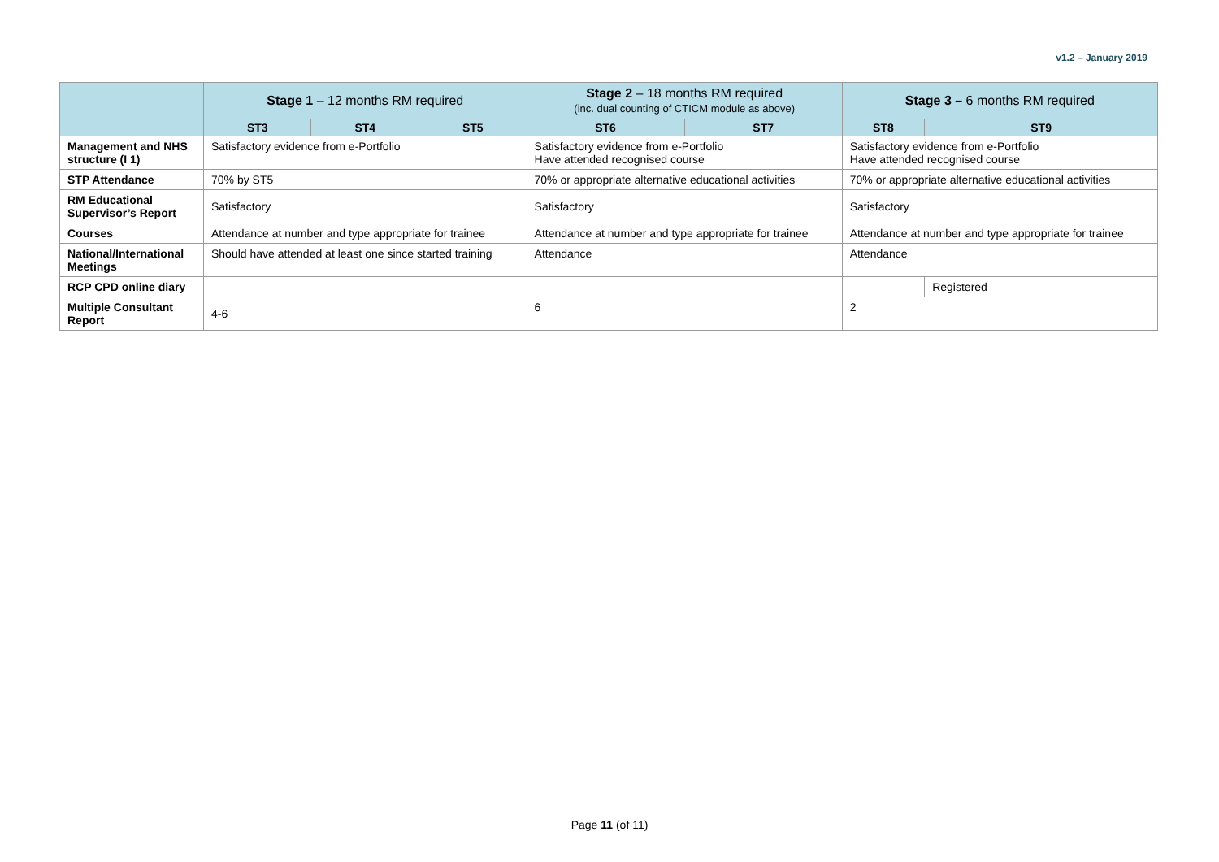v1.2 – January 2019
| | Stage 1 – 12 months RM required | | | Stage 2 – 18 months RM required (inc. dual counting of CTICM module as above) | | Stage 3 – 6 months RM required | |
| --- | --- | --- | --- | --- | --- | --- | --- |
| | ST3 | ST4 | ST5 | ST6 | ST7 | ST8 | ST9 |
| Management and NHS structure (I 1) | Satisfactory evidence from e-Portfolio | | | Satisfactory evidence from e-Portfolio Have attended recognised course | | Satisfactory evidence from e-Portfolio Have attended recognised course | |
| STP Attendance | 70% by ST5 | | | 70% or appropriate alternative educational activities | | 70% or appropriate alternative educational activities | |
| RM Educational Supervisor’s Report | Satisfactory | | | Satisfactory | | Satisfactory | |
| Courses | Attendance at number and type appropriate for trainee | | | Attendance at number and type appropriate for trainee | | Attendance at number and type appropriate for trainee | |
| National/International Meetings | Should have attended at least one since started training | | | Attendance | | Attendance | |
| RCP CPD online diary | | | | | | | Registered |
| Multiple Consultant Report | 4-6 | | | 6 | | 2 | |
Page 11 (of 11)